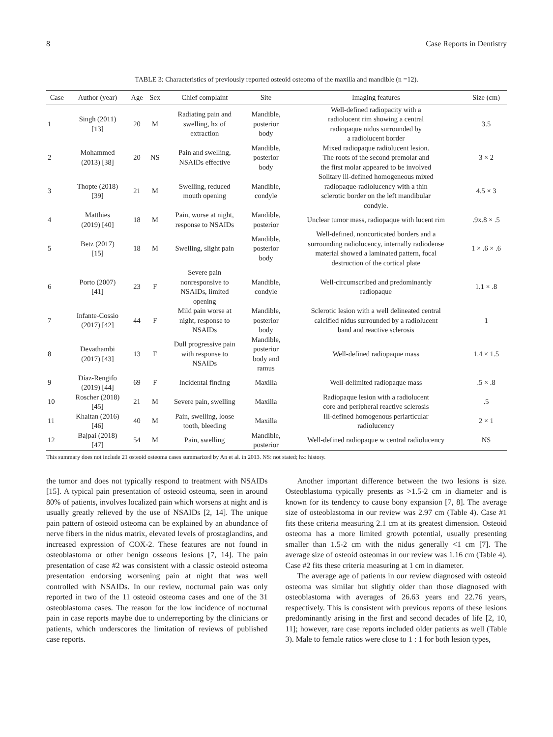8 Case Reports in Dentistry
TABLE 3: Characteristics of previously reported osteoid osteoma of the maxilla and mandible (n =12).
| Case | Author (year) | Age | Sex | Chief complaint | Site | Imaging features | Size (cm) |
| --- | --- | --- | --- | --- | --- | --- | --- |
| 1 | Singh (2011) [13] | 20 | M | Radiating pain and swelling, hx of extraction | Mandible, posterior body | Well-defined radiopacity with a radiolucent rim showing a central radiopaque nidus surrounded by a radiolucent border | 3.5 |
| 2 | Mohammed (2013) [38] | 20 | NS | Pain and swelling, NSAIDs effective | Mandible, posterior body | Mixed radiopaque radiolucent lesion. The roots of the second premolar and the first molar appeared to be involved | 3 × 2 |
| 3 | Thopte (2018) [39] | 21 | M | Swelling, reduced mouth opening | Mandible, condyle | Solitary ill-defined homogeneous mixed radiopaque-radiolucency with a thin sclerotic border on the left mandibular condyle. | 4.5 × 3 |
| 4 | Matthies (2019) [40] | 18 | M | Pain, worse at night, response to NSAIDs | Mandible, posterior | Unclear tumor mass, radiopaque with lucent rim | .9x.8 × .5 |
| 5 | Betz (2017) [15] | 18 | M | Swelling, slight pain | Mandible, posterior body | Well-defined, noncorticated borders and a surrounding radiolucency, internally radiodense material showed a laminated pattern, focal destruction of the cortical plate | 1 × .6 × .6 |
| 6 | Porto (2007) [41] | 23 | F | Severe pain nonresponsive to NSAIDs, limited opening | Mandible, condyle | Well-circumscribed and predominantly radiopaque | 1.1 × .8 |
| 7 | Infante-Cossio (2017) [42] | 44 | F | Mild pain worse at night, response to NSAIDs | Mandible, posterior body | Sclerotic lesion with a well delineated central calcified nidus surrounded by a radiolucent band and reactive sclerosis | 1 |
| 8 | Devathambi (2017) [43] | 13 | F | Dull progressive pain with response to NSAIDs | Mandible, posterior body and ramus | Well-defined radiopaque mass | 1.4 × 1.5 |
| 9 | Díaz-Rengifo (2019) [44] | 69 | F | Incidental finding | Maxilla | Well-delimited radiopaque mass | .5 × .8 |
| 10 | Roscher (2018) [45] | 21 | M | Severe pain, swelling | Maxilla | Radiopaque lesion with a radiolucent core and peripheral reactive sclerosis | .5 |
| 11 | Khaitan (2016) [46] | 40 | M | Pain, swelling, loose tooth, bleeding | Maxilla | Ill-defined homogenous periarticular radiolucency | 2 × 1 |
| 12 | Bajpai (2018) [47] | 54 | M | Pain, swelling | Mandible, posterior | Well-defined radiopaque w central radiolucency | NS |
This summary does not include 21 osteoid osteoma cases summarized by An et al. in 2013. NS: not stated; hx: history.
the tumor and does not typically respond to treatment with NSAIDs [15]. A typical pain presentation of osteoid osteoma, seen in around 80% of patients, involves localized pain which worsens at night and is usually greatly relieved by the use of NSAIDs [2, 14]. The unique pain pattern of osteoid osteoma can be explained by an abundance of nerve fibers in the nidus matrix, elevated levels of prostaglandins, and increased expression of COX-2. These features are not found in osteoblastoma or other benign osseous lesions [7, 14]. The pain presentation of case #2 was consistent with a classic osteoid osteoma presentation endorsing worsening pain at night that was well controlled with NSAIDs. In our review, nocturnal pain was only reported in two of the 11 osteoid osteoma cases and one of the 31 osteoblastoma cases. The reason for the low incidence of nocturnal pain in case reports maybe due to underreporting by the clinicians or patients, which underscores the limitation of reviews of published case reports.
Another important difference between the two lesions is size. Osteoblastoma typically presents as >1.5-2 cm in diameter and is known for its tendency to cause bony expansion [7, 8]. The average size of osteoblastoma in our review was 2.97 cm (Table 4). Case #1 fits these criteria measuring 2.1 cm at its greatest dimension. Osteoid osteoma has a more limited growth potential, usually presenting smaller than 1.5-2 cm with the nidus generally <1 cm [7]. The average size of osteoid osteomas in our review was 1.16 cm (Table 4). Case #2 fits these criteria measuring at 1 cm in diameter.
The average age of patients in our review diagnosed with osteoid osteoma was similar but slightly older than those diagnosed with osteoblastoma with averages of 26.63 years and 22.76 years, respectively. This is consistent with previous reports of these lesions predominantly arising in the first and second decades of life [2, 10, 11]; however, rare case reports included older patients as well (Table 3). Male to female ratios were close to 1 : 1 for both lesion types,